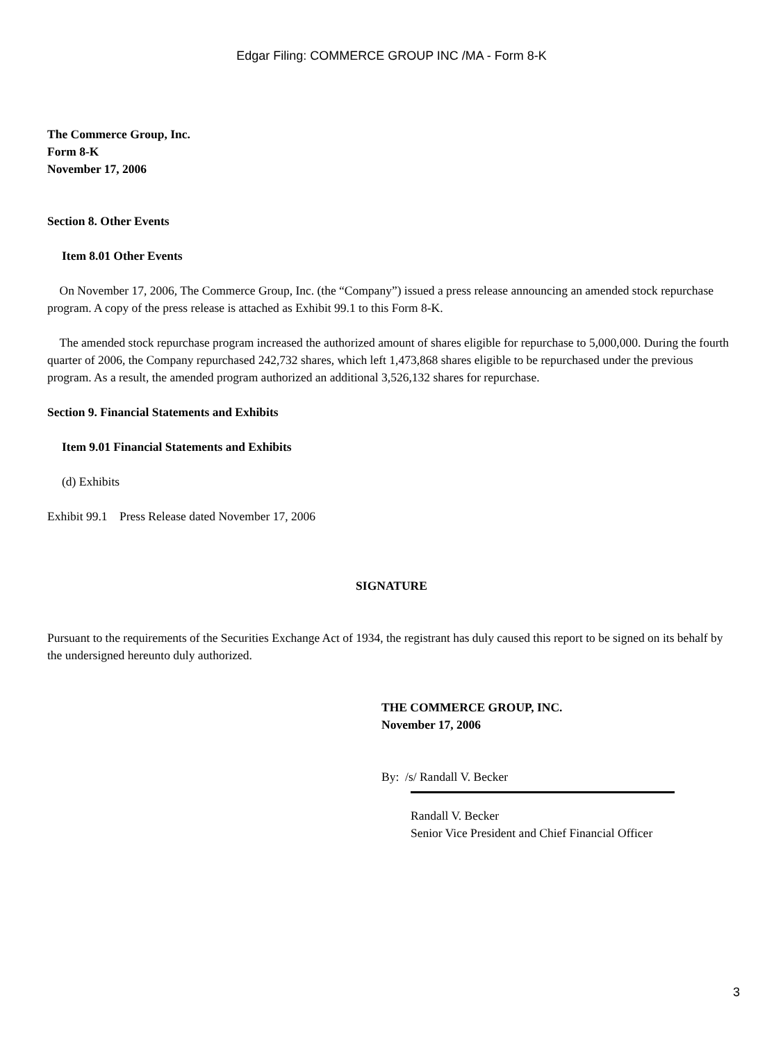Edgar Filing: COMMERCE GROUP INC /MA - Form 8-K
The Commerce Group, Inc.
Form 8-K
November 17, 2006
Section 8. Other Events
Item 8.01 Other Events
On November 17, 2006, The Commerce Group, Inc. (the “Company”) issued a press release announcing an amended stock repurchase program. A copy of the press release is attached as Exhibit 99.1 to this Form 8-K.
The amended stock repurchase program increased the authorized amount of shares eligible for repurchase to 5,000,000. During the fourth quarter of 2006, the Company repurchased 242,732 shares, which left 1,473,868 shares eligible to be repurchased under the previous program. As a result, the amended program authorized an additional 3,526,132 shares for repurchase.
Section 9. Financial Statements and Exhibits
Item 9.01 Financial Statements and Exhibits
(d) Exhibits
Exhibit 99.1 Press Release dated November 17, 2006
SIGNATURE
Pursuant to the requirements of the Securities Exchange Act of 1934, the registrant has duly caused this report to be signed on its behalf by the undersigned hereunto duly authorized.
THE COMMERCE GROUP, INC.
November 17, 2006
By: /s/ Randall V. Becker
Randall V. Becker
Senior Vice President and Chief Financial Officer
3